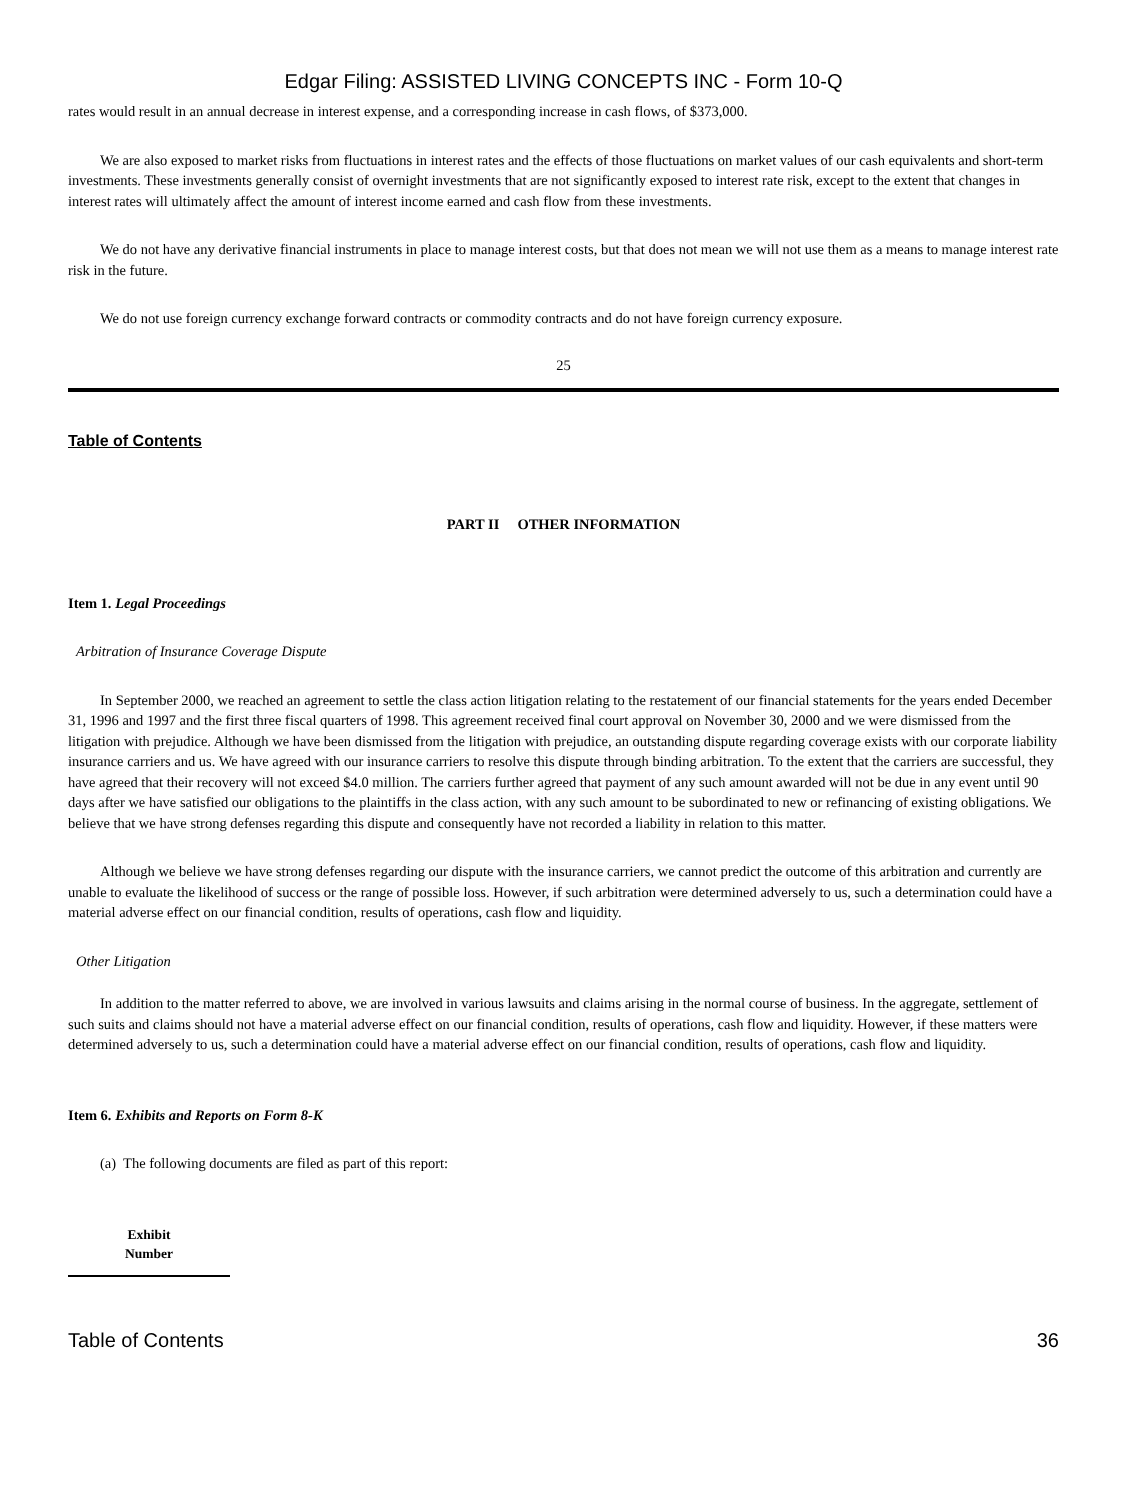Edgar Filing: ASSISTED LIVING CONCEPTS INC - Form 10-Q
rates would result in an annual decrease in interest expense, and a corresponding increase in cash flows, of $373,000.
We are also exposed to market risks from fluctuations in interest rates and the effects of those fluctuations on market values of our cash equivalents and short-term investments. These investments generally consist of overnight investments that are not significantly exposed to interest rate risk, except to the extent that changes in interest rates will ultimately affect the amount of interest income earned and cash flow from these investments.
We do not have any derivative financial instruments in place to manage interest costs, but that does not mean we will not use them as a means to manage interest rate risk in the future.
We do not use foreign currency exchange forward contracts or commodity contracts and do not have foreign currency exposure.
25
Table of Contents
PART II OTHER INFORMATION
Item 1. Legal Proceedings
Arbitration of Insurance Coverage Dispute
In September 2000, we reached an agreement to settle the class action litigation relating to the restatement of our financial statements for the years ended December 31, 1996 and 1997 and the first three fiscal quarters of 1998. This agreement received final court approval on November 30, 2000 and we were dismissed from the litigation with prejudice. Although we have been dismissed from the litigation with prejudice, an outstanding dispute regarding coverage exists with our corporate liability insurance carriers and us. We have agreed with our insurance carriers to resolve this dispute through binding arbitration. To the extent that the carriers are successful, they have agreed that their recovery will not exceed $4.0 million. The carriers further agreed that payment of any such amount awarded will not be due in any event until 90 days after we have satisfied our obligations to the plaintiffs in the class action, with any such amount to be subordinated to new or refinancing of existing obligations. We believe that we have strong defenses regarding this dispute and consequently have not recorded a liability in relation to this matter.
Although we believe we have strong defenses regarding our dispute with the insurance carriers, we cannot predict the outcome of this arbitration and currently are unable to evaluate the likelihood of success or the range of possible loss. However, if such arbitration were determined adversely to us, such a determination could have a material adverse effect on our financial condition, results of operations, cash flow and liquidity.
Other Litigation
In addition to the matter referred to above, we are involved in various lawsuits and claims arising in the normal course of business. In the aggregate, settlement of such suits and claims should not have a material adverse effect on our financial condition, results of operations, cash flow and liquidity. However, if these matters were determined adversely to us, such a determination could have a material adverse effect on our financial condition, results of operations, cash flow and liquidity.
Item 6. Exhibits and Reports on Form 8-K
(a) The following documents are filed as part of this report:
| Exhibit Number |
| --- |
Table of Contents 36